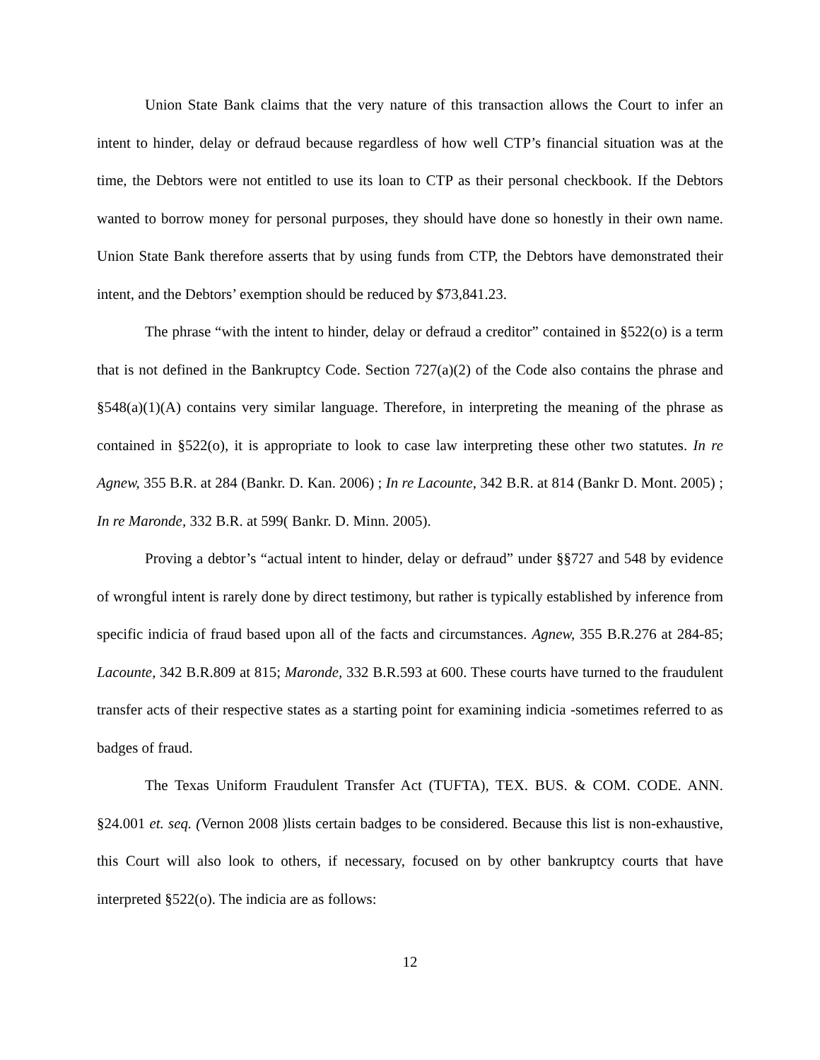Union State Bank claims that the very nature of this transaction allows the Court to infer an intent to hinder, delay or defraud because regardless of how well CTP’s financial situation was at the time, the Debtors were not entitled to use its loan to CTP as their personal checkbook. If the Debtors wanted to borrow money for personal purposes, they should have done so honestly in their own name. Union State Bank therefore asserts that by using funds from CTP, the Debtors have demonstrated their intent, and the Debtors’ exemption should be reduced by $73,841.23.
The phrase “with the intent to hinder, delay or defraud a creditor” contained in §522(o) is a term that is not defined in the Bankruptcy Code. Section 727(a)(2) of the Code also contains the phrase and §548(a)(1)(A) contains very similar language. Therefore, in interpreting the meaning of the phrase as contained in §522(o), it is appropriate to look to case law interpreting these other two statutes. In re Agnew, 355 B.R. at 284 (Bankr. D. Kan. 2006) ; In re Lacounte, 342 B.R. at 814 (Bankr D. Mont. 2005) ; In re Maronde, 332 B.R. at 599( Bankr. D. Minn. 2005).
Proving a debtor’s “actual intent to hinder, delay or defraud” under §§727 and 548 by evidence of wrongful intent is rarely done by direct testimony, but rather is typically established by inference from specific indicia of fraud based upon all of the facts and circumstances. Agnew, 355 B.R.276 at 284-85; Lacounte, 342 B.R.809 at 815; Maronde, 332 B.R.593 at 600. These courts have turned to the fraudulent transfer acts of their respective states as a starting point for examining indicia -sometimes referred to as badges of fraud.
The Texas Uniform Fraudulent Transfer Act (TUFTA), TEX. BUS. & COM. CODE. ANN. §24.001 et. seq. (Vernon 2008 )lists certain badges to be considered. Because this list is non-exhaustive, this Court will also look to others, if necessary, focused on by other bankruptcy courts that have interpreted §522(o). The indicia are as follows:
12